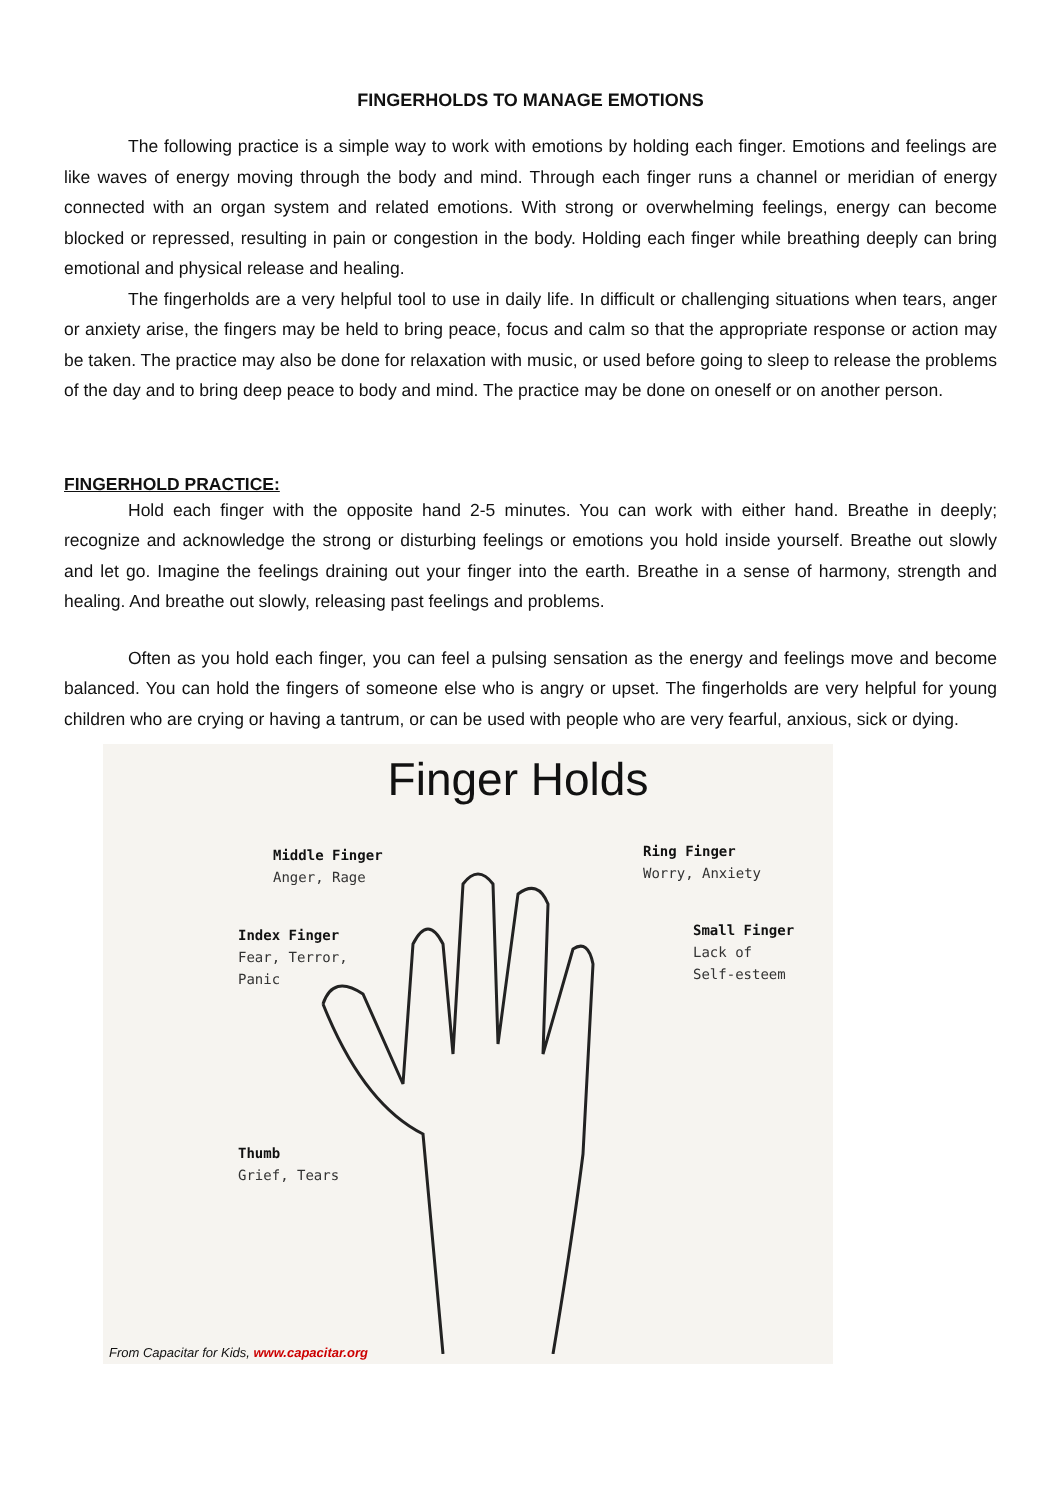FINGERHOLDS TO MANAGE EMOTIONS
The following practice is a simple way to work with emotions by holding each finger. Emotions and feelings are like waves of energy moving through the body and mind. Through each finger runs a channel or meridian of energy connected with an organ system and related emotions. With strong or overwhelming feelings, energy can become blocked or repressed, resulting in pain or congestion in the body. Holding each finger while breathing deeply can bring emotional and physical release and healing.
The fingerholds are a very helpful tool to use in daily life. In difficult or challenging situations when tears, anger or anxiety arise, the fingers may be held to bring peace, focus and calm so that the appropriate response or action may be taken. The practice may also be done for relaxation with music, or used before going to sleep to release the problems of the day and to bring deep peace to body and mind. The practice may be done on oneself or on another person.
FINGERHOLD PRACTICE:
Hold each finger with the opposite hand 2-5 minutes. You can work with either hand. Breathe in deeply; recognize and acknowledge the strong or disturbing feelings or emotions you hold inside yourself. Breathe out slowly and let go. Imagine the feelings draining out your finger into the earth. Breathe in a sense of harmony, strength and healing. And breathe out slowly, releasing past feelings and problems.
Often as you hold each finger, you can feel a pulsing sensation as the energy and feelings move and become balanced. You can hold the fingers of someone else who is angry or upset. The fingerholds are very helpful for young children who are crying or having a tantrum, or can be used with people who are very fearful, anxious, sick or dying.
Finger Holds
Middle Finger
Anger, Rage
Ring Finger
Worry, Anxiety
Index Finger
Fear, Terror,
Panic
Small Finger
Lack of
Self-esteem
Thumb
Grief, Tears
From Capacitar for Kids, www.capacitar.org